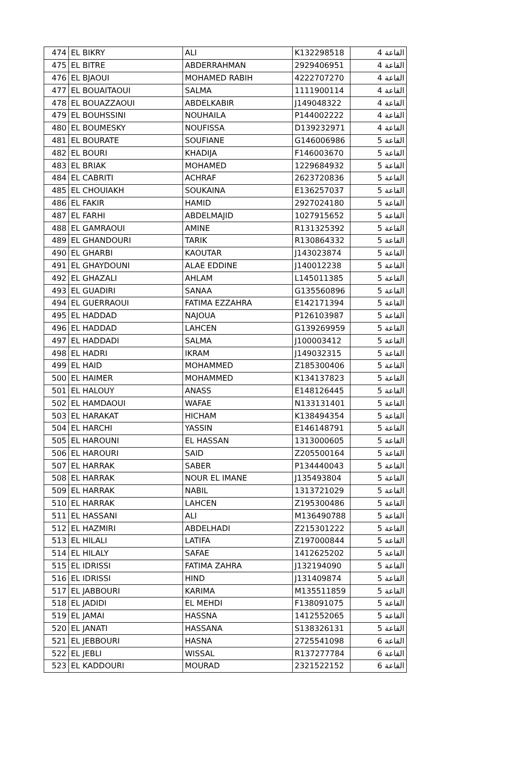| 474 | EL BIKRY | ALI | K132298518 | القاعة 4 |
| 475 | EL BITRE | ABDERRAHMAN | 2929406951 | القاعة 4 |
| 476 | EL BJAOUI | MOHAMED RABIH | 4222707270 | القاعة 4 |
| 477 | EL BOUAITAOUI | SALMA | 1111900114 | القاعة 4 |
| 478 | EL BOUAZZAOUI | ABDELKABIR | J149048322 | القاعة 4 |
| 479 | EL BOUHSSINI | NOUHAILA | P144002222 | القاعة 4 |
| 480 | EL BOUMESKY | NOUFISSA | D139232971 | القاعة 4 |
| 481 | EL BOURATE | SOUFIANE | G146006986 | القاعة 5 |
| 482 | EL BOURI | KHADIJA | F146003670 | القاعة 5 |
| 483 | EL BRIAK | MOHAMED | 1229684932 | القاعة 5 |
| 484 | EL CABRITI | ACHRAF | 2623720836 | القاعة 5 |
| 485 | EL CHOUIAKH | SOUKAINA | E136257037 | القاعة 5 |
| 486 | EL FAKIR | HAMID | 2927024180 | القاعة 5 |
| 487 | EL FARHI | ABDELMAJID | 1027915652 | القاعة 5 |
| 488 | EL GAMRAOUI | AMINE | R131325392 | القاعة 5 |
| 489 | EL GHANDOURI | TARIK | R130864332 | القاعة 5 |
| 490 | EL GHARBI | KAOUTAR | J143023874 | القاعة 5 |
| 491 | EL GHAYDOUNI | ALAE EDDINE | J140012238 | القاعة 5 |
| 492 | EL GHAZALI | AHLAM | L145011385 | القاعة 5 |
| 493 | EL GUADIRI | SANAA | G135560896 | القاعة 5 |
| 494 | EL GUERRAOUI | FATIMA EZZAHRA | E142171394 | القاعة 5 |
| 495 | EL HADDAD | NAJOUA | P126103987 | القاعة 5 |
| 496 | EL HADDAD | LAHCEN | G139269959 | القاعة 5 |
| 497 | EL HADDADI | SALMA | J100003412 | القاعة 5 |
| 498 | EL HADRI | IKRAM | J149032315 | القاعة 5 |
| 499 | EL HAID | MOHAMMED | Z185300406 | القاعة 5 |
| 500 | EL HAIMER | MOHAMMED | K134137823 | القاعة 5 |
| 501 | EL HALOUY | ANASS | E148126445 | القاعة 5 |
| 502 | EL HAMDAOUI | WAFAE | N133131401 | القاعة 5 |
| 503 | EL HARAKAT | HICHAM | K138494354 | القاعة 5 |
| 504 | EL HARCHI | YASSIN | E146148791 | القاعة 5 |
| 505 | EL HAROUNI | EL HASSAN | 1313000605 | القاعة 5 |
| 506 | EL HAROURI | SAID | Z205500164 | القاعة 5 |
| 507 | EL HARRAK | SABER | P134440043 | القاعة 5 |
| 508 | EL HARRAK | NOUR EL IMANE | J135493804 | القاعة 5 |
| 509 | EL HARRAK | NABIL | 1313721029 | القاعة 5 |
| 510 | EL HARRAK | LAHCEN | Z195300486 | القاعة 5 |
| 511 | EL HASSANI | ALI | M136490788 | القاعة 5 |
| 512 | EL HAZMIRI | ABDELHADI | Z215301222 | القاعة 5 |
| 513 | EL HILALI | LATIFA | Z197000844 | القاعة 5 |
| 514 | EL HILALY | SAFAE | 1412625202 | القاعة 5 |
| 515 | EL IDRISSI | FATIMA ZAHRA | J132194090 | القاعة 5 |
| 516 | EL IDRISSI | HIND | J131409874 | القاعة 5 |
| 517 | EL JABBOURI | KARIMA | M135511859 | القاعة 5 |
| 518 | EL JADIDI | EL MEHDI | F138091075 | القاعة 5 |
| 519 | EL JAMAI | HASSNA | 1412552065 | القاعة 5 |
| 520 | EL JANATI | HASSANA | S138326131 | القاعة 5 |
| 521 | EL JEBBOURI | HASNA | 2725541098 | القاعة 6 |
| 522 | EL JEBLI | WISSAL | R137277784 | القاعة 6 |
| 523 | EL KADDOURI | MOURAD | 2321522152 | القاعة 6 |